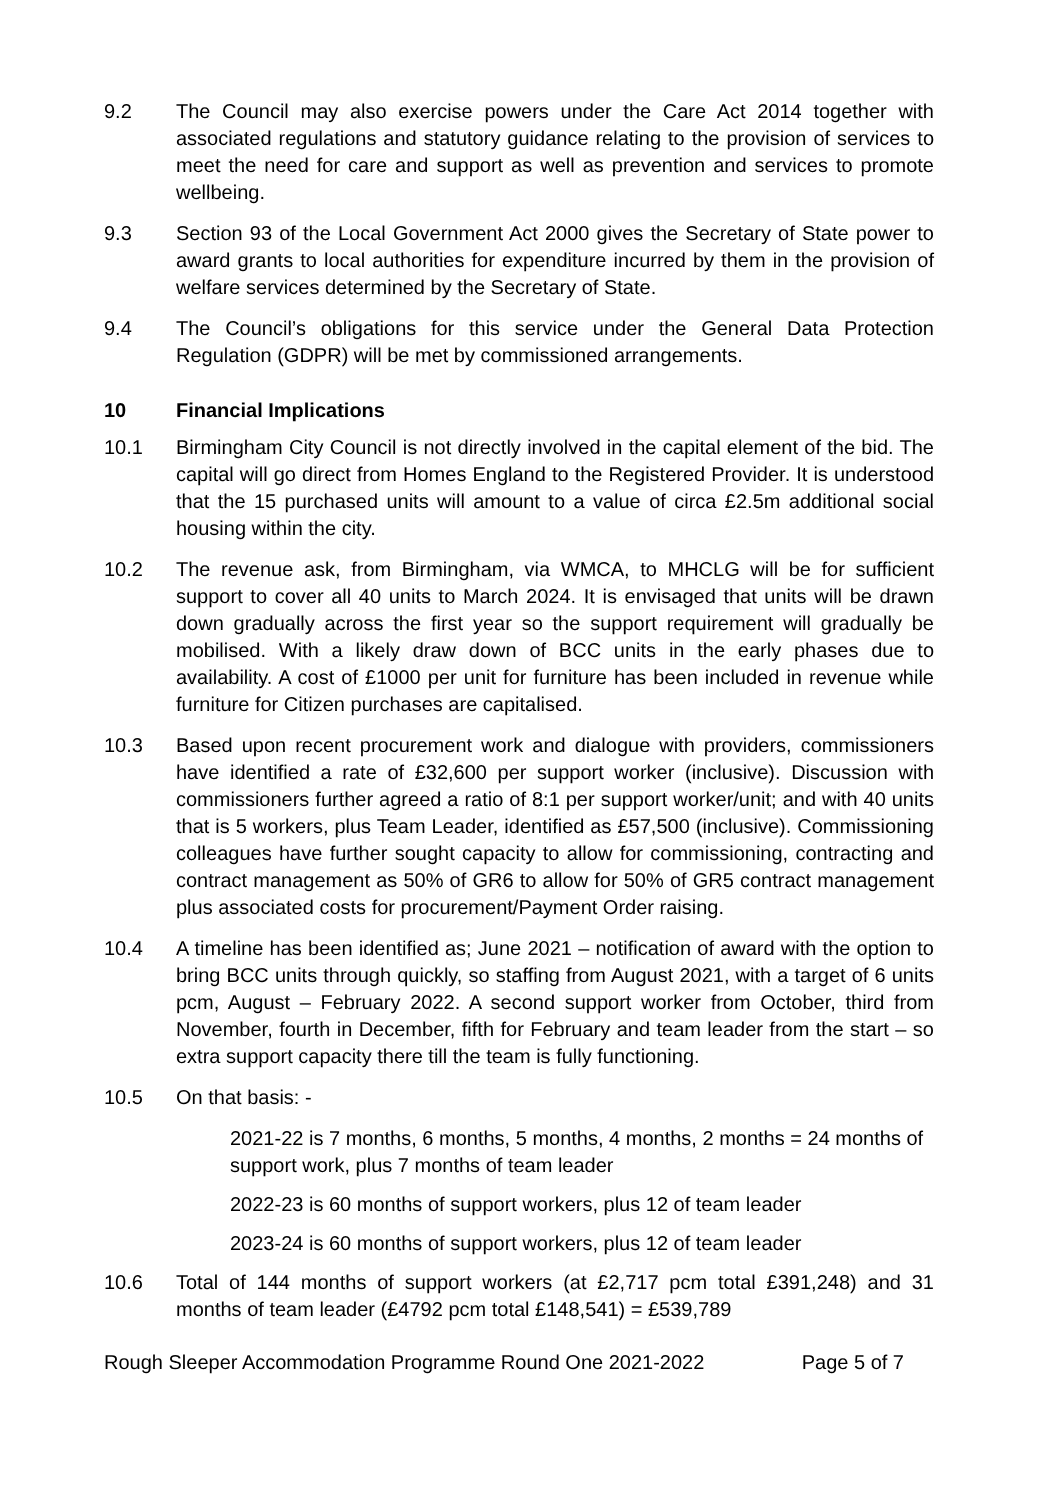9.2 The Council may also exercise powers under the Care Act 2014 together with associated regulations and statutory guidance relating to the provision of services to meet the need for care and support as well as prevention and services to promote wellbeing.
9.3 Section 93 of the Local Government Act 2000 gives the Secretary of State power to award grants to local authorities for expenditure incurred by them in the provision of welfare services determined by the Secretary of State.
9.4 The Council’s obligations for this service under the General Data Protection Regulation (GDPR) will be met by commissioned arrangements.
10 Financial Implications
10.1 Birmingham City Council is not directly involved in the capital element of the bid. The capital will go direct from Homes England to the Registered Provider. It is understood that the 15 purchased units will amount to a value of circa £2.5m additional social housing within the city.
10.2 The revenue ask, from Birmingham, via WMCA, to MHCLG will be for sufficient support to cover all 40 units to March 2024. It is envisaged that units will be drawn down gradually across the first year so the support requirement will gradually be mobilised. With a likely draw down of BCC units in the early phases due to availability. A cost of £1000 per unit for furniture has been included in revenue while furniture for Citizen purchases are capitalised.
10.3 Based upon recent procurement work and dialogue with providers, commissioners have identified a rate of £32,600 per support worker (inclusive). Discussion with commissioners further agreed a ratio of 8:1 per support worker/unit; and with 40 units that is 5 workers, plus Team Leader, identified as £57,500 (inclusive). Commissioning colleagues have further sought capacity to allow for commissioning, contracting and contract management as 50% of GR6 to allow for 50% of GR5 contract management plus associated costs for procurement/Payment Order raising.
10.4 A timeline has been identified as; June 2021 – notification of award with the option to bring BCC units through quickly, so staffing from August 2021, with a target of 6 units pcm, August – February 2022. A second support worker from October, third from November, fourth in December, fifth for February and team leader from the start – so extra support capacity there till the team is fully functioning.
10.5 On that basis: -
2021-22 is 7 months, 6 months, 5 months, 4 months, 2 months = 24 months of support work, plus 7 months of team leader
2022-23 is 60 months of support workers, plus 12 of team leader
2023-24 is 60 months of support workers, plus 12 of team leader
10.6 Total of 144 months of support workers (at £2,717 pcm total £391,248) and 31 months of team leader (£4792 pcm total £148,541) = £539,789
Rough Sleeper Accommodation Programme Round One 2021-2022 Page 5 of 7